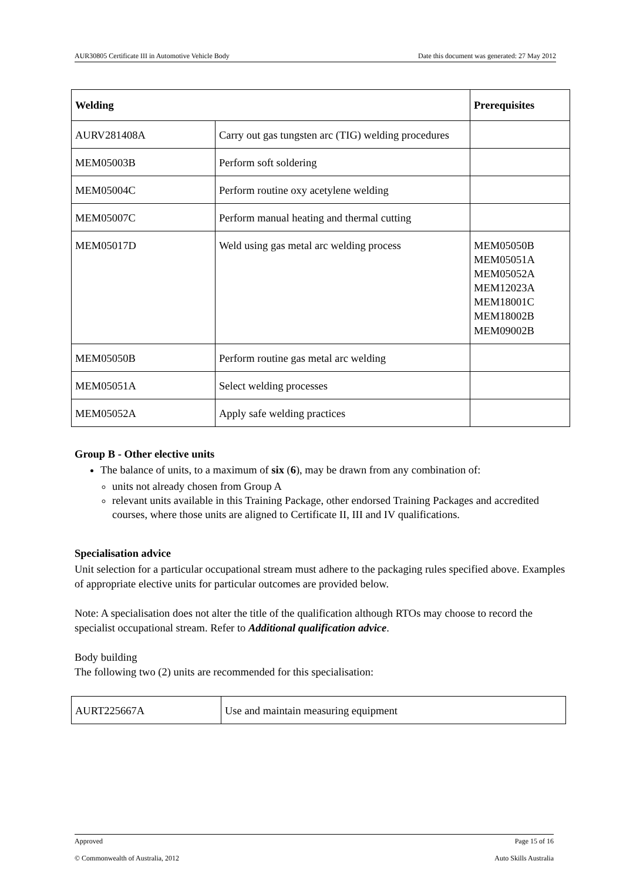AUR30805 Certificate III in Automotive Vehicle Body Date this document was generated: 27 May 2012
| Welding | | Prerequisites |
| --- | --- | --- |
| AURV281408A | Carry out gas tungsten arc (TIG) welding procedures | |
| MEM05003B | Perform soft soldering | |
| MEM05004C | Perform routine oxy acetylene welding | |
| MEM05007C | Perform manual heating and thermal cutting | |
| MEM05017D | Weld using gas metal arc welding process | MEM05050B MEM05051A MEM05052A MEM12023A MEM18001C MEM18002B MEM09002B |
| MEM05050B | Perform routine gas metal arc welding | |
| MEM05051A | Select welding processes | |
| MEM05052A | Apply safe welding practices | |
Group B - Other elective units
The balance of units, to a maximum of six (6), may be drawn from any combination of:
units not already chosen from Group A
relevant units available in this Training Package, other endorsed Training Packages and accredited courses, where those units are aligned to Certificate II, III and IV qualifications.
Specialisation advice
Unit selection for a particular occupational stream must adhere to the packaging rules specified above. Examples of appropriate elective units for particular outcomes are provided below.
Note: A specialisation does not alter the title of the qualification although RTOs may choose to record the specialist occupational stream. Refer to Additional qualification advice.
Body building
The following two (2) units are recommended for this specialisation:
| AURT225667A | Use and maintain measuring equipment |
Approved Page 15 of 16
© Commonwealth of Australia, 2012 Auto Skills Australia